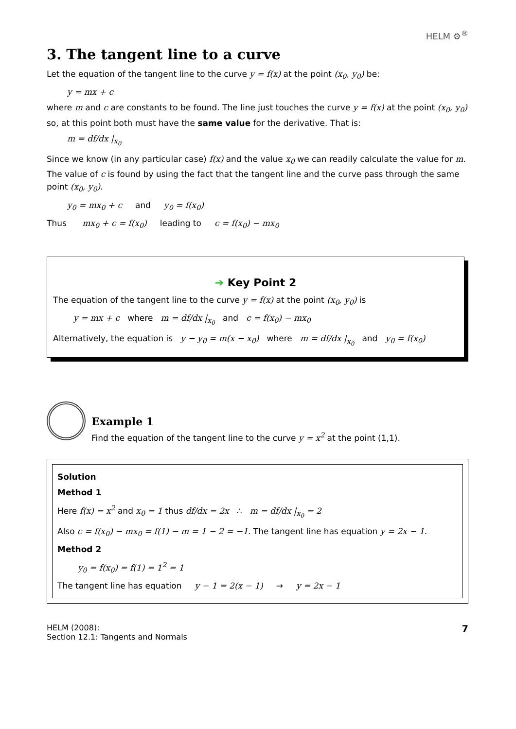HELM ⚙<sup>®</sup>
3. The tangent line to a curve
Let the equation of the tangent line to the curve y = f(x) at the point (x<sub>0</sub>, y<sub>0</sub>) be:
y = mx + c
where m and c are constants to be found. The line just touches the curve y = f(x) at the point (x<sub>0</sub>, y<sub>0</sub>) so, at this point both must have the same value for the derivative. That is:
m = df/dx |<sub>x<sub>0</sub></sub>
Since we know (in any particular case) f(x) and the value x<sub>0</sub> we can readily calculate the value for m. The value of c is found by using the fact that the tangent line and the curve pass through the same point (x<sub>0</sub>, y<sub>0</sub>).
y<sub>0</sub> = mx<sub>0</sub> + c and y<sub>0</sub> = f(x<sub>0</sub>)
Thus mx<sub>0</sub> + c = f(x<sub>0</sub>) leading to c = f(x<sub>0</sub>) − mx<sub>0</sub>
➔ Key Point 2
The equation of the tangent line to the curve y = f(x) at the point (x<sub>0</sub>, y<sub>0</sub>) is
y = mx + c where m = df/dx |<sub>x<sub>0</sub></sub> and c = f(x<sub>0</sub>) − mx<sub>0</sub>
Alternatively, the equation is y − y<sub>0</sub> = m(x − x<sub>0</sub>) where m = df/dx |<sub>x<sub>0</sub></sub> and y<sub>0</sub> = f(x<sub>0</sub>)
Example 1
Find the equation of the tangent line to the curve y = x<sup>2</sup> at the point (1,1).
Solution
Method 1
Here f(x) = x<sup>2</sup> and x<sub>0</sub> = 1 thus df/dx = 2x ∴ m = df/dx |<sub>x<sub>0</sub></sub> = 2
Also c = f(x<sub>0</sub>) − mx<sub>0</sub> = f(1) − m = 1 − 2 = −1. The tangent line has equation y = 2x − 1.
Method 2
y<sub>0</sub> = f(x<sub>0</sub>) = f(1) = 1<sup>2</sup> = 1
The tangent line has equation y − 1 = 2(x − 1) → y = 2x − 1
HELM (2008):
Section 12.1: Tangents and Normals
7